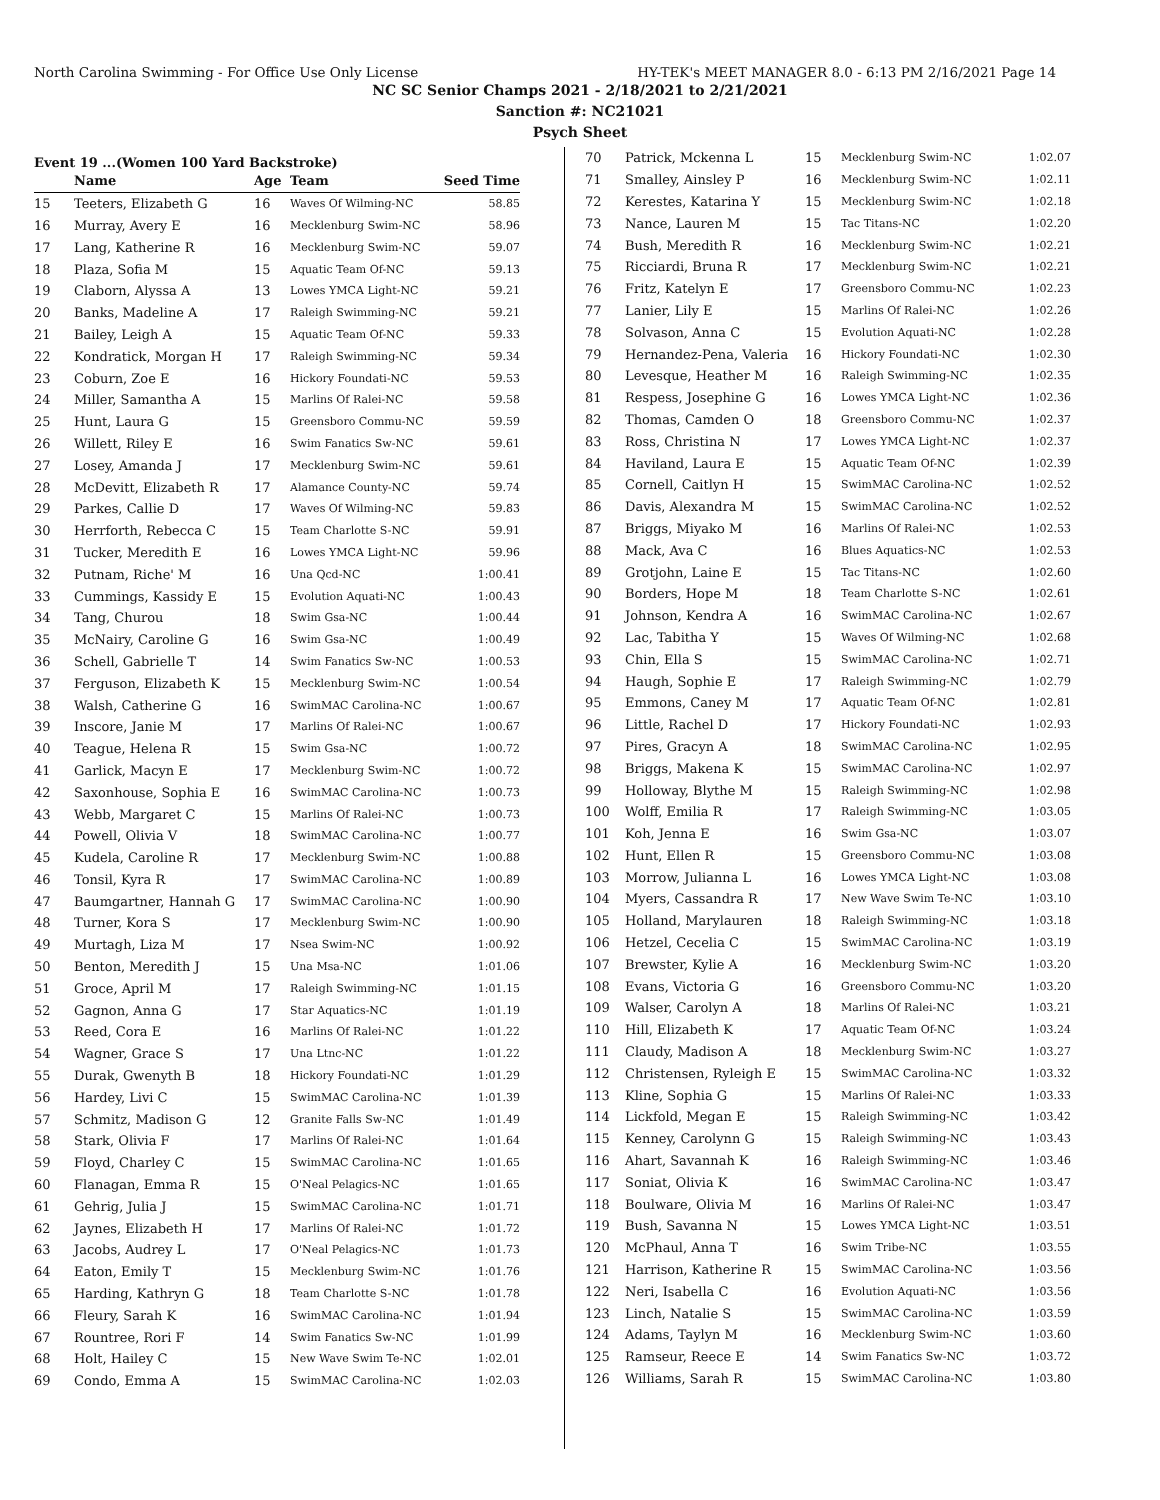North Carolina Swimming - For Office Use Only License HY-TEK's MEET MANAGER 8.0 - 6:13 PM 2/16/2021 Page 14
NC SC Senior Champs 2021 - 2/18/2021 to 2/21/2021
Sanction #: NC21021
Psych Sheet
Event 19 ...(Women 100 Yard Backstroke)
| | Name | Age | Team | Seed Time |
| --- | --- | --- | --- | --- |
| 15 | Teeters, Elizabeth G | 16 | Waves Of Wilming-NC | 58.85 |
| 16 | Murray, Avery E | 16 | Mecklenburg Swim-NC | 58.96 |
| 17 | Lang, Katherine R | 16 | Mecklenburg Swim-NC | 59.07 |
| 18 | Plaza, Sofia M | 15 | Aquatic Team Of-NC | 59.13 |
| 19 | Claborn, Alyssa A | 13 | Lowes YMCA Light-NC | 59.21 |
| 20 | Banks, Madeline A | 17 | Raleigh Swimming-NC | 59.21 |
| 21 | Bailey, Leigh A | 15 | Aquatic Team Of-NC | 59.33 |
| 22 | Kondratick, Morgan H | 17 | Raleigh Swimming-NC | 59.34 |
| 23 | Coburn, Zoe E | 16 | Hickory Foundati-NC | 59.53 |
| 24 | Miller, Samantha A | 15 | Marlins Of Ralei-NC | 59.58 |
| 25 | Hunt, Laura G | 15 | Greensboro Commu-NC | 59.59 |
| 26 | Willett, Riley E | 16 | Swim Fanatics Sw-NC | 59.61 |
| 27 | Losey, Amanda J | 17 | Mecklenburg Swim-NC | 59.61 |
| 28 | McDevitt, Elizabeth R | 17 | Alamance County-NC | 59.74 |
| 29 | Parkes, Callie D | 17 | Waves Of Wilming-NC | 59.83 |
| 30 | Herrforth, Rebecca C | 15 | Team Charlotte S-NC | 59.91 |
| 31 | Tucker, Meredith E | 16 | Lowes YMCA Light-NC | 59.96 |
| 32 | Putnam, Riche' M | 16 | Una Qcd-NC | 1:00.41 |
| 33 | Cummings, Kassidy E | 15 | Evolution Aquati-NC | 1:00.43 |
| 34 | Tang, Churou | 18 | Swim Gsa-NC | 1:00.44 |
| 35 | McNairy, Caroline G | 16 | Swim Gsa-NC | 1:00.49 |
| 36 | Schell, Gabrielle T | 14 | Swim Fanatics Sw-NC | 1:00.53 |
| 37 | Ferguson, Elizabeth K | 15 | Mecklenburg Swim-NC | 1:00.54 |
| 38 | Walsh, Catherine G | 16 | SwimMAC Carolina-NC | 1:00.67 |
| 39 | Inscore, Janie M | 17 | Marlins Of Ralei-NC | 1:00.67 |
| 40 | Teague, Helena R | 15 | Swim Gsa-NC | 1:00.72 |
| 41 | Garlick, Macyn E | 17 | Mecklenburg Swim-NC | 1:00.72 |
| 42 | Saxonhouse, Sophia E | 16 | SwimMAC Carolina-NC | 1:00.73 |
| 43 | Webb, Margaret C | 15 | Marlins Of Ralei-NC | 1:00.73 |
| 44 | Powell, Olivia V | 18 | SwimMAC Carolina-NC | 1:00.77 |
| 45 | Kudela, Caroline R | 17 | Mecklenburg Swim-NC | 1:00.88 |
| 46 | Tonsil, Kyra R | 17 | SwimMAC Carolina-NC | 1:00.89 |
| 47 | Baumgartner, Hannah G | 17 | SwimMAC Carolina-NC | 1:00.90 |
| 48 | Turner, Kora S | 17 | Mecklenburg Swim-NC | 1:00.90 |
| 49 | Murtagh, Liza M | 17 | Nsea Swim-NC | 1:00.92 |
| 50 | Benton, Meredith J | 15 | Una Msa-NC | 1:01.06 |
| 51 | Groce, April M | 17 | Raleigh Swimming-NC | 1:01.15 |
| 52 | Gagnon, Anna G | 17 | Star Aquatics-NC | 1:01.19 |
| 53 | Reed, Cora E | 16 | Marlins Of Ralei-NC | 1:01.22 |
| 54 | Wagner, Grace S | 17 | Una Ltnc-NC | 1:01.22 |
| 55 | Durak, Gwenyth B | 18 | Hickory Foundati-NC | 1:01.29 |
| 56 | Hardey, Livi C | 15 | SwimMAC Carolina-NC | 1:01.39 |
| 57 | Schmitz, Madison G | 12 | Granite Falls Sw-NC | 1:01.49 |
| 58 | Stark, Olivia F | 17 | Marlins Of Ralei-NC | 1:01.64 |
| 59 | Floyd, Charley C | 15 | SwimMAC Carolina-NC | 1:01.65 |
| 60 | Flanagan, Emma R | 15 | O'Neal Pelagics-NC | 1:01.65 |
| 61 | Gehrig, Julia J | 15 | SwimMAC Carolina-NC | 1:01.71 |
| 62 | Jaynes, Elizabeth H | 17 | Marlins Of Ralei-NC | 1:01.72 |
| 63 | Jacobs, Audrey L | 17 | O'Neal Pelagics-NC | 1:01.73 |
| 64 | Eaton, Emily T | 15 | Mecklenburg Swim-NC | 1:01.76 |
| 65 | Harding, Kathryn G | 18 | Team Charlotte S-NC | 1:01.78 |
| 66 | Fleury, Sarah K | 16 | SwimMAC Carolina-NC | 1:01.94 |
| 67 | Rountree, Rori F | 14 | Swim Fanatics Sw-NC | 1:01.99 |
| 68 | Holt, Hailey C | 15 | New Wave Swim Te-NC | 1:02.01 |
| 69 | Condo, Emma A | 15 | SwimMAC Carolina-NC | 1:02.03 |
| 70 | Patrick, Mckenna L | 15 | Mecklenburg Swim-NC | 1:02.07 |
| 71 | Smalley, Ainsley P | 16 | Mecklenburg Swim-NC | 1:02.11 |
| 72 | Kerestes, Katarina Y | 15 | Mecklenburg Swim-NC | 1:02.18 |
| 73 | Nance, Lauren M | 15 | Tac Titans-NC | 1:02.20 |
| 74 | Bush, Meredith R | 16 | Mecklenburg Swim-NC | 1:02.21 |
| 75 | Ricciardi, Bruna R | 17 | Mecklenburg Swim-NC | 1:02.21 |
| 76 | Fritz, Katelyn E | 17 | Greensboro Commu-NC | 1:02.23 |
| 77 | Lanier, Lily E | 15 | Marlins Of Ralei-NC | 1:02.26 |
| 78 | Solvason, Anna C | 15 | Evolution Aquati-NC | 1:02.28 |
| 79 | Hernandez-Pena, Valeria | 16 | Hickory Foundati-NC | 1:02.30 |
| 80 | Levesque, Heather M | 16 | Raleigh Swimming-NC | 1:02.35 |
| 81 | Respess, Josephine G | 16 | Lowes YMCA Light-NC | 1:02.36 |
| 82 | Thomas, Camden O | 18 | Greensboro Commu-NC | 1:02.37 |
| 83 | Ross, Christina N | 17 | Lowes YMCA Light-NC | 1:02.37 |
| 84 | Haviland, Laura E | 15 | Aquatic Team Of-NC | 1:02.39 |
| 85 | Cornell, Caitlyn H | 15 | SwimMAC Carolina-NC | 1:02.52 |
| 86 | Davis, Alexandra M | 15 | SwimMAC Carolina-NC | 1:02.52 |
| 87 | Briggs, Miyako M | 16 | Marlins Of Ralei-NC | 1:02.53 |
| 88 | Mack, Ava C | 16 | Blues Aquatics-NC | 1:02.53 |
| 89 | Grotjohn, Laine E | 15 | Tac Titans-NC | 1:02.60 |
| 90 | Borders, Hope M | 18 | Team Charlotte S-NC | 1:02.61 |
| 91 | Johnson, Kendra A | 16 | SwimMAC Carolina-NC | 1:02.67 |
| 92 | Lac, Tabitha Y | 15 | Waves Of Wilming-NC | 1:02.68 |
| 93 | Chin, Ella S | 15 | SwimMAC Carolina-NC | 1:02.71 |
| 94 | Haugh, Sophie E | 17 | Raleigh Swimming-NC | 1:02.79 |
| 95 | Emmons, Caney M | 17 | Aquatic Team Of-NC | 1:02.81 |
| 96 | Little, Rachel D | 17 | Hickory Foundati-NC | 1:02.93 |
| 97 | Pires, Gracyn A | 18 | SwimMAC Carolina-NC | 1:02.95 |
| 98 | Briggs, Makena K | 15 | SwimMAC Carolina-NC | 1:02.97 |
| 99 | Holloway, Blythe M | 15 | Raleigh Swimming-NC | 1:02.98 |
| 100 | Wolff, Emilia R | 17 | Raleigh Swimming-NC | 1:03.05 |
| 101 | Koh, Jenna E | 16 | Swim Gsa-NC | 1:03.07 |
| 102 | Hunt, Ellen R | 15 | Greensboro Commu-NC | 1:03.08 |
| 103 | Morrow, Julianna L | 16 | Lowes YMCA Light-NC | 1:03.08 |
| 104 | Myers, Cassandra R | 17 | New Wave Swim Te-NC | 1:03.10 |
| 105 | Holland, Marylauren | 18 | Raleigh Swimming-NC | 1:03.18 |
| 106 | Hetzel, Cecelia C | 15 | SwimMAC Carolina-NC | 1:03.19 |
| 107 | Brewster, Kylie A | 16 | Mecklenburg Swim-NC | 1:03.20 |
| 108 | Evans, Victoria G | 16 | Greensboro Commu-NC | 1:03.20 |
| 109 | Walser, Carolyn A | 18 | Marlins Of Ralei-NC | 1:03.21 |
| 110 | Hill, Elizabeth K | 17 | Aquatic Team Of-NC | 1:03.24 |
| 111 | Claudy, Madison A | 18 | Mecklenburg Swim-NC | 1:03.27 |
| 112 | Christensen, Ryleigh E | 15 | SwimMAC Carolina-NC | 1:03.32 |
| 113 | Kline, Sophia G | 15 | Marlins Of Ralei-NC | 1:03.33 |
| 114 | Lickfold, Megan E | 15 | Raleigh Swimming-NC | 1:03.42 |
| 115 | Kenney, Carolynn G | 15 | Raleigh Swimming-NC | 1:03.43 |
| 116 | Ahart, Savannah K | 16 | Raleigh Swimming-NC | 1:03.46 |
| 117 | Soniat, Olivia K | 16 | SwimMAC Carolina-NC | 1:03.47 |
| 118 | Boulware, Olivia M | 16 | Marlins Of Ralei-NC | 1:03.47 |
| 119 | Bush, Savanna N | 15 | Lowes YMCA Light-NC | 1:03.51 |
| 120 | McPhaul, Anna T | 16 | Swim Tribe-NC | 1:03.55 |
| 121 | Harrison, Katherine R | 15 | SwimMAC Carolina-NC | 1:03.56 |
| 122 | Neri, Isabella C | 16 | Evolution Aquati-NC | 1:03.56 |
| 123 | Linch, Natalie S | 15 | SwimMAC Carolina-NC | 1:03.59 |
| 124 | Adams, Taylyn M | 16 | Mecklenburg Swim-NC | 1:03.60 |
| 125 | Ramseur, Reece E | 14 | Swim Fanatics Sw-NC | 1:03.72 |
| 126 | Williams, Sarah R | 15 | SwimMAC Carolina-NC | 1:03.80 |